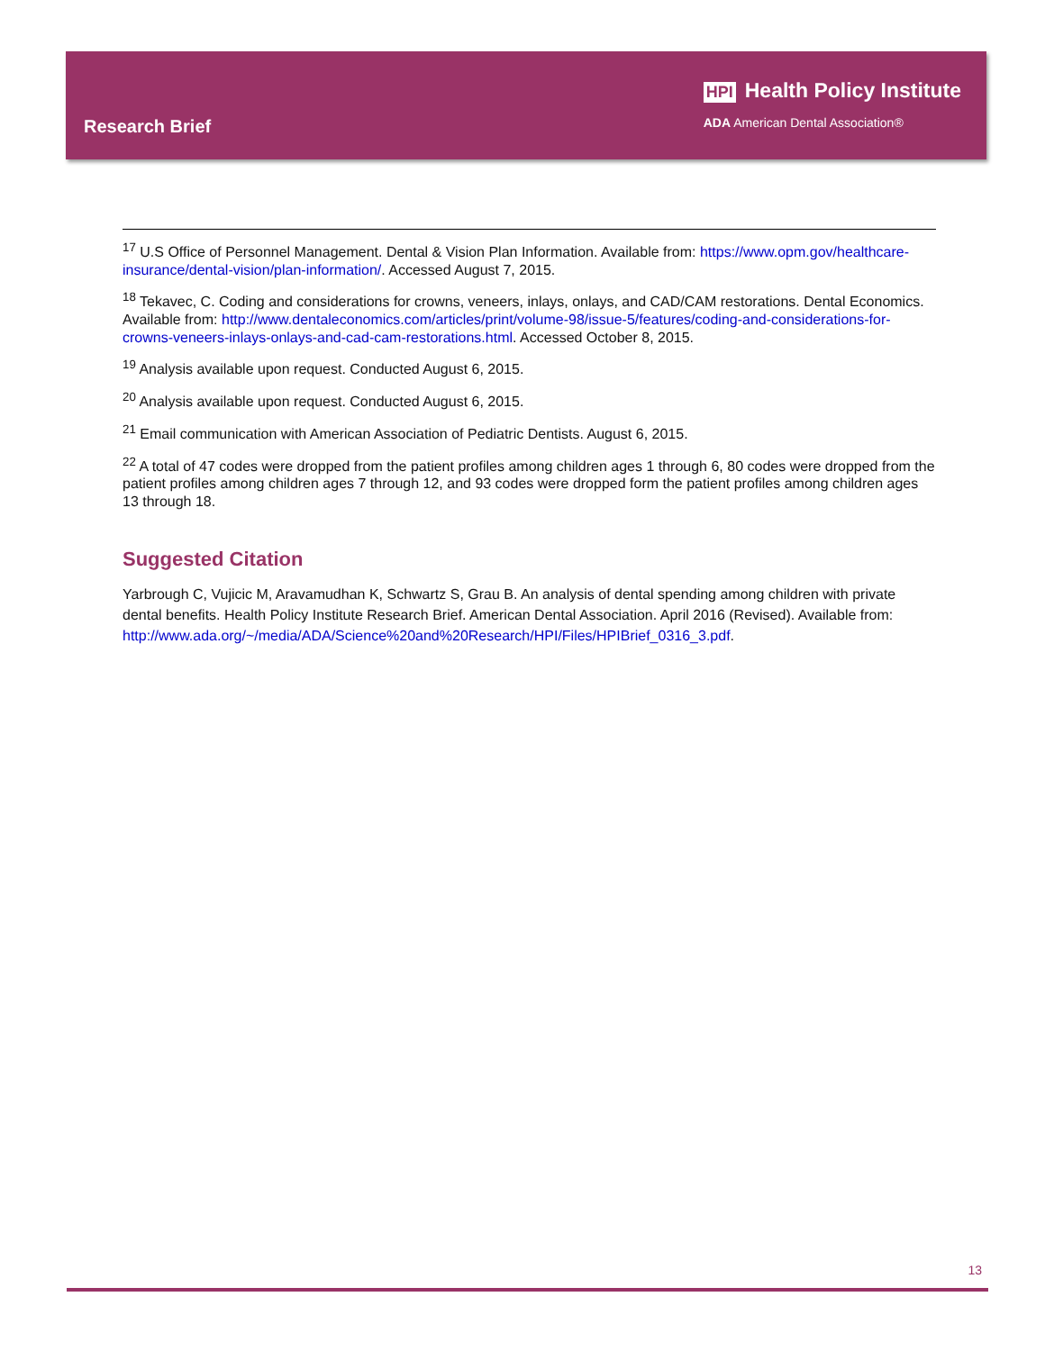Research Brief
HPI Health Policy Institute
ADA American Dental Association®
<sup>17</sup> U.S Office of Personnel Management. Dental & Vision Plan Information. Available from: https://www.opm.gov/healthcare-insurance/dental-vision/plan-information/. Accessed August 7, 2015.
<sup>18</sup> Tekavec, C. Coding and considerations for crowns, veneers, inlays, onlays, and CAD/CAM restorations. Dental Economics. Available from: http://www.dentaleconomics.com/articles/print/volume-98/issue-5/features/coding-and-considerations-for-crowns-veneers-inlays-onlays-and-cad-cam-restorations.html. Accessed October 8, 2015.
<sup>19</sup> Analysis available upon request. Conducted August 6, 2015.
<sup>20</sup> Analysis available upon request. Conducted August 6, 2015.
<sup>21</sup> Email communication with American Association of Pediatric Dentists. August 6, 2015.
<sup>22</sup> A total of 47 codes were dropped from the patient profiles among children ages 1 through 6, 80 codes were dropped from the patient profiles among children ages 7 through 12, and 93 codes were dropped form the patient profiles among children ages 13 through 18.
Suggested Citation
Yarbrough C, Vujicic M, Aravamudhan K, Schwartz S, Grau B. An analysis of dental spending among children with private dental benefits. Health Policy Institute Research Brief. American Dental Association. April 2016 (Revised). Available from: http://www.ada.org/~/media/ADA/Science%20and%20Research/HPI/Files/HPIBrief_0316_3.pdf.
13